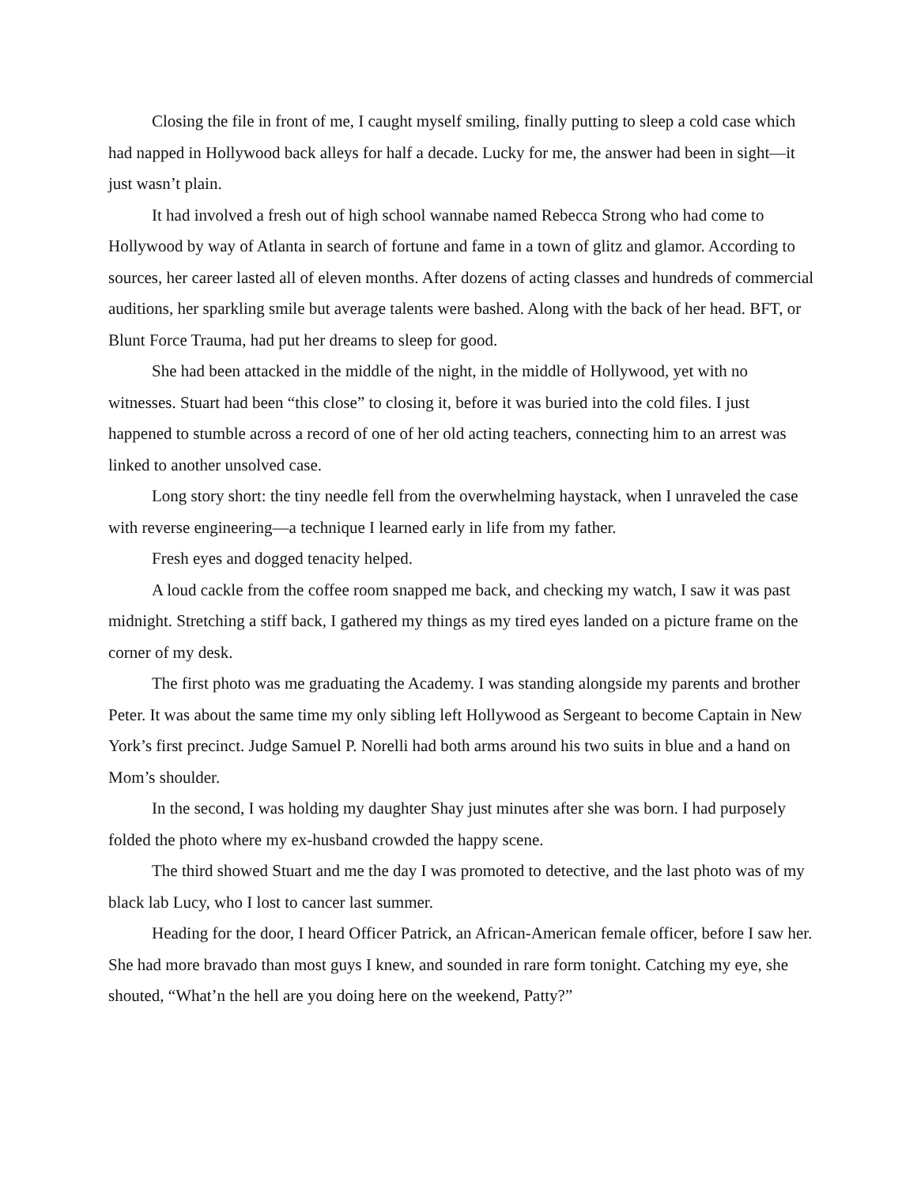Closing the file in front of me, I caught myself smiling, finally putting to sleep a cold case which had napped in Hollywood back alleys for half a decade. Lucky for me, the answer had been in sight—it just wasn’t plain.
It had involved a fresh out of high school wannabe named Rebecca Strong who had come to Hollywood by way of Atlanta in search of fortune and fame in a town of glitz and glamor. According to sources, her career lasted all of eleven months. After dozens of acting classes and hundreds of commercial auditions, her sparkling smile but average talents were bashed. Along with the back of her head. BFT, or Blunt Force Trauma, had put her dreams to sleep for good.
She had been attacked in the middle of the night, in the middle of Hollywood, yet with no witnesses. Stuart had been “this close” to closing it, before it was buried into the cold files. I just happened to stumble across a record of one of her old acting teachers, connecting him to an arrest was linked to another unsolved case.
Long story short: the tiny needle fell from the overwhelming haystack, when I unraveled the case with reverse engineering—a technique I learned early in life from my father.
Fresh eyes and dogged tenacity helped.
A loud cackle from the coffee room snapped me back, and checking my watch, I saw it was past midnight. Stretching a stiff back, I gathered my things as my tired eyes landed on a picture frame on the corner of my desk.
The first photo was me graduating the Academy. I was standing alongside my parents and brother Peter. It was about the same time my only sibling left Hollywood as Sergeant to become Captain in New York’s first precinct. Judge Samuel P. Norelli had both arms around his two suits in blue and a hand on Mom’s shoulder.
In the second, I was holding my daughter Shay just minutes after she was born. I had purposely folded the photo where my ex-husband crowded the happy scene.
The third showed Stuart and me the day I was promoted to detective, and the last photo was of my black lab Lucy, who I lost to cancer last summer.
Heading for the door, I heard Officer Patrick, an African-American female officer, before I saw her. She had more bravado than most guys I knew, and sounded in rare form tonight. Catching my eye, she shouted, “What’n the hell are you doing here on the weekend, Patty?”